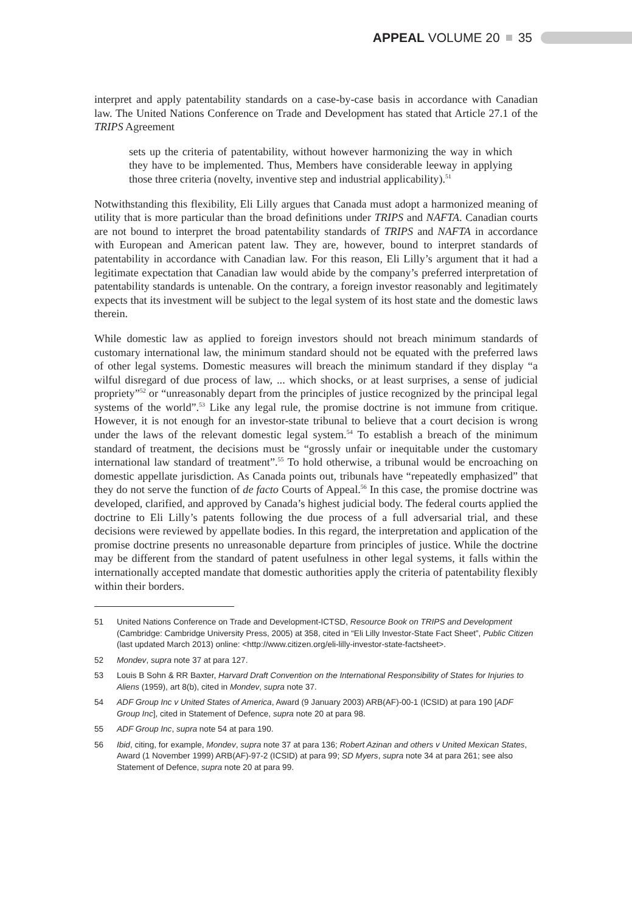APPEAL VOLUME 20 35
interpret and apply patentability standards on a case-by-case basis in accordance with Canadian law. The United Nations Conference on Trade and Development has stated that Article 27.1 of the TRIPS Agreement
sets up the criteria of patentability, without however harmonizing the way in which they have to be implemented. Thus, Members have considerable leeway in applying those three criteria (novelty, inventive step and industrial applicability).<sup>51</sup>
Notwithstanding this flexibility, Eli Lilly argues that Canada must adopt a harmonized meaning of utility that is more particular than the broad definitions under TRIPS and NAFTA. Canadian courts are not bound to interpret the broad patentability standards of TRIPS and NAFTA in accordance with European and American patent law. They are, however, bound to interpret standards of patentability in accordance with Canadian law. For this reason, Eli Lilly’s argument that it had a legitimate expectation that Canadian law would abide by the company’s preferred interpretation of patentability standards is untenable. On the contrary, a foreign investor reasonably and legitimately expects that its investment will be subject to the legal system of its host state and the domestic laws therein.
While domestic law as applied to foreign investors should not breach minimum standards of customary international law, the minimum standard should not be equated with the preferred laws of other legal systems. Domestic measures will breach the minimum standard if they display “a wilful disregard of due process of law, ... which shocks, or at least surprises, a sense of judicial propriety”<sup>52</sup> or “unreasonably depart from the principles of justice recognized by the principal legal systems of the world”.<sup>53</sup> Like any legal rule, the promise doctrine is not immune from critique. However, it is not enough for an investor-state tribunal to believe that a court decision is wrong under the laws of the relevant domestic legal system.<sup>54</sup> To establish a breach of the minimum standard of treatment, the decisions must be “grossly unfair or inequitable under the customary international law standard of treatment”.<sup>55</sup> To hold otherwise, a tribunal would be encroaching on domestic appellate jurisdiction. As Canada points out, tribunals have “repeatedly emphasized” that they do not serve the function of de facto Courts of Appeal.<sup>56</sup> In this case, the promise doctrine was developed, clarified, and approved by Canada’s highest judicial body. The federal courts applied the doctrine to Eli Lilly’s patents following the due process of a full adversarial trial, and these decisions were reviewed by appellate bodies. In this regard, the interpretation and application of the promise doctrine presents no unreasonable departure from principles of justice. While the doctrine may be different from the standard of patent usefulness in other legal systems, it falls within the internationally accepted mandate that domestic authorities apply the criteria of patentability flexibly within their borders.
51 United Nations Conference on Trade and Development-ICTSD, Resource Book on TRIPS and Development (Cambridge: Cambridge University Press, 2005) at 358, cited in “Eli Lilly Investor-State Fact Sheet”, Public Citizen (last updated March 2013) online: <http://www.citizen.org/eli-lilly-investor-state-factsheet>.
52 Mondev, supra note 37 at para 127.
53 Louis B Sohn & RR Baxter, Harvard Draft Convention on the International Responsibility of States for Injuries to Aliens (1959), art 8(b), cited in Mondev, supra note 37.
54 ADF Group Inc v United States of America, Award (9 January 2003) ARB(AF)-00-1 (ICSID) at para 190 [ADF Group Inc], cited in Statement of Defence, supra note 20 at para 98.
55 ADF Group Inc, supra note 54 at para 190.
56 Ibid, citing, for example, Mondev, supra note 37 at para 136; Robert Azinan and others v United Mexican States, Award (1 November 1999) ARB(AF)-97-2 (ICSID) at para 99; SD Myers, supra note 34 at para 261; see also Statement of Defence, supra note 20 at para 99.